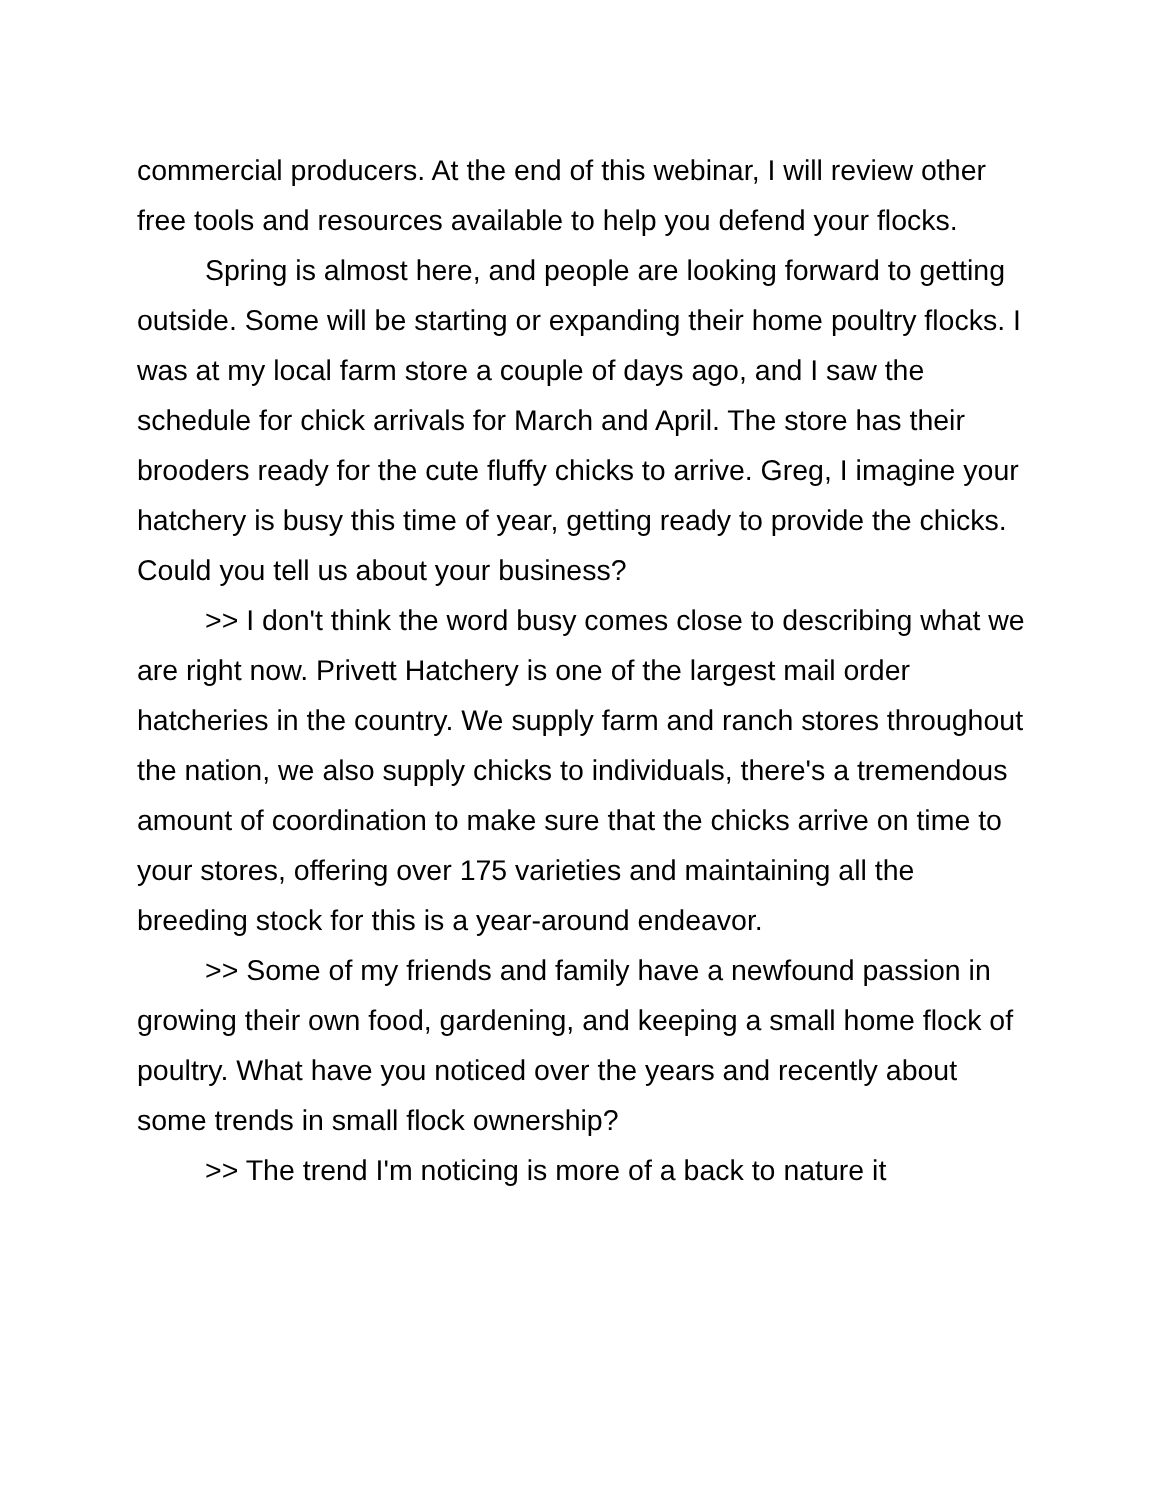commercial producers. At the end of this webinar, I will review other free tools and resources available to help you defend your flocks.
Spring is almost here, and people are looking forward to getting outside. Some will be starting or expanding their home poultry flocks. I was at my local farm store a couple of days ago, and I saw the schedule for chick arrivals for March and April. The store has their brooders ready for the cute fluffy chicks to arrive. Greg, I imagine your hatchery is busy this time of year, getting ready to provide the chicks. Could you tell us about your business?
>> I don't think the word busy comes close to describing what we are right now. Privett Hatchery is one of the largest mail order hatcheries in the country. We supply farm and ranch stores throughout the nation, we also supply chicks to individuals, there's a tremendous amount of coordination to make sure that the chicks arrive on time to your stores, offering over 175 varieties and maintaining all the breeding stock for this is a year-around endeavor.
>> Some of my friends and family have a newfound passion in growing their own food, gardening, and keeping a small home flock of poultry. What have you noticed over the years and recently about some trends in small flock ownership?
>> The trend I'm noticing is more of a back to nature it